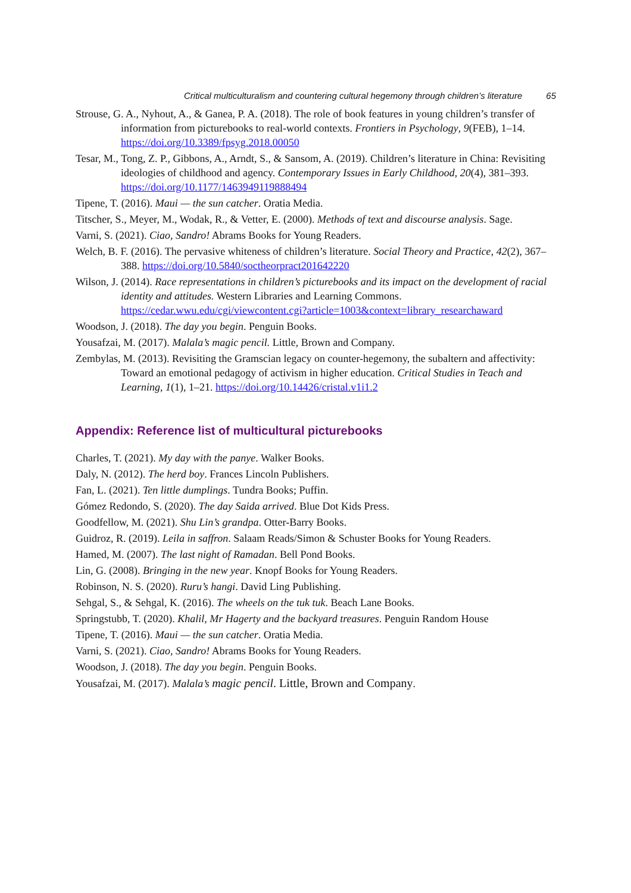Critical multiculturalism and countering cultural hegemony through children’s literature 65
Strouse, G. A., Nyhout, A., & Ganea, P. A. (2018). The role of book features in young children’s transfer of information from picturebooks to real-world contexts. Frontiers in Psychology, 9(FEB), 1–14. https://doi.org/10.3389/fpsyg.2018.00050
Tesar, M., Tong, Z. P., Gibbons, A., Arndt, S., & Sansom, A. (2019). Children’s literature in China: Revisiting ideologies of childhood and agency. Contemporary Issues in Early Childhood, 20(4), 381–393. https://doi.org/10.1177/1463949119888494
Tipene, T. (2016). Maui — the sun catcher. Oratia Media.
Titscher, S., Meyer, M., Wodak, R., & Vetter, E. (2000). Methods of text and discourse analysis. Sage.
Varni, S. (2021). Ciao, Sandro! Abrams Books for Young Readers.
Welch, B. F. (2016). The pervasive whiteness of children’s literature. Social Theory and Practice, 42(2), 367–388. https://doi.org/10.5840/soctheorpract201642220
Wilson, J. (2014). Race representations in children’s picturebooks and its impact on the development of racial identity and attitudes. Western Libraries and Learning Commons. https://cedar.wwu.edu/cgi/viewcontent.cgi?article=1003&context=library_researchaward
Woodson, J. (2018). The day you begin. Penguin Books.
Yousafzai, M. (2017). Malala’s magic pencil. Little, Brown and Company.
Zembylas, M. (2013). Revisiting the Gramscian legacy on counter-hegemony, the subaltern and affectivity: Toward an emotional pedagogy of activism in higher education. Critical Studies in Teach and Learning, 1(1), 1–21. https://doi.org/10.14426/cristal.v1i1.2
Appendix: Reference list of multicultural picturebooks
Charles, T. (2021). My day with the panye. Walker Books.
Daly, N. (2012). The herd boy. Frances Lincoln Publishers.
Fan, L. (2021). Ten little dumplings. Tundra Books; Puffin.
Gómez Redondo, S. (2020). The day Saida arrived. Blue Dot Kids Press.
Goodfellow, M. (2021). Shu Lin’s grandpa. Otter-Barry Books.
Guidroz, R. (2019). Leila in saffron. Salaam Reads/Simon & Schuster Books for Young Readers.
Hamed, M. (2007). The last night of Ramadan. Bell Pond Books.
Lin, G. (2008). Bringing in the new year. Knopf Books for Young Readers.
Robinson, N. S. (2020). Ruru’s hangi. David Ling Publishing.
Sehgal, S., & Sehgal, K. (2016). The wheels on the tuk tuk. Beach Lane Books.
Springstubb, T. (2020). Khalil, Mr Hagerty and the backyard treasures. Penguin Random House
Tipene, T. (2016). Maui — the sun catcher. Oratia Media.
Varni, S. (2021). Ciao, Sandro! Abrams Books for Young Readers.
Woodson, J. (2018). The day you begin. Penguin Books.
Yousafzai, M. (2017). Malala’s magic pencil. Little, Brown and Company.